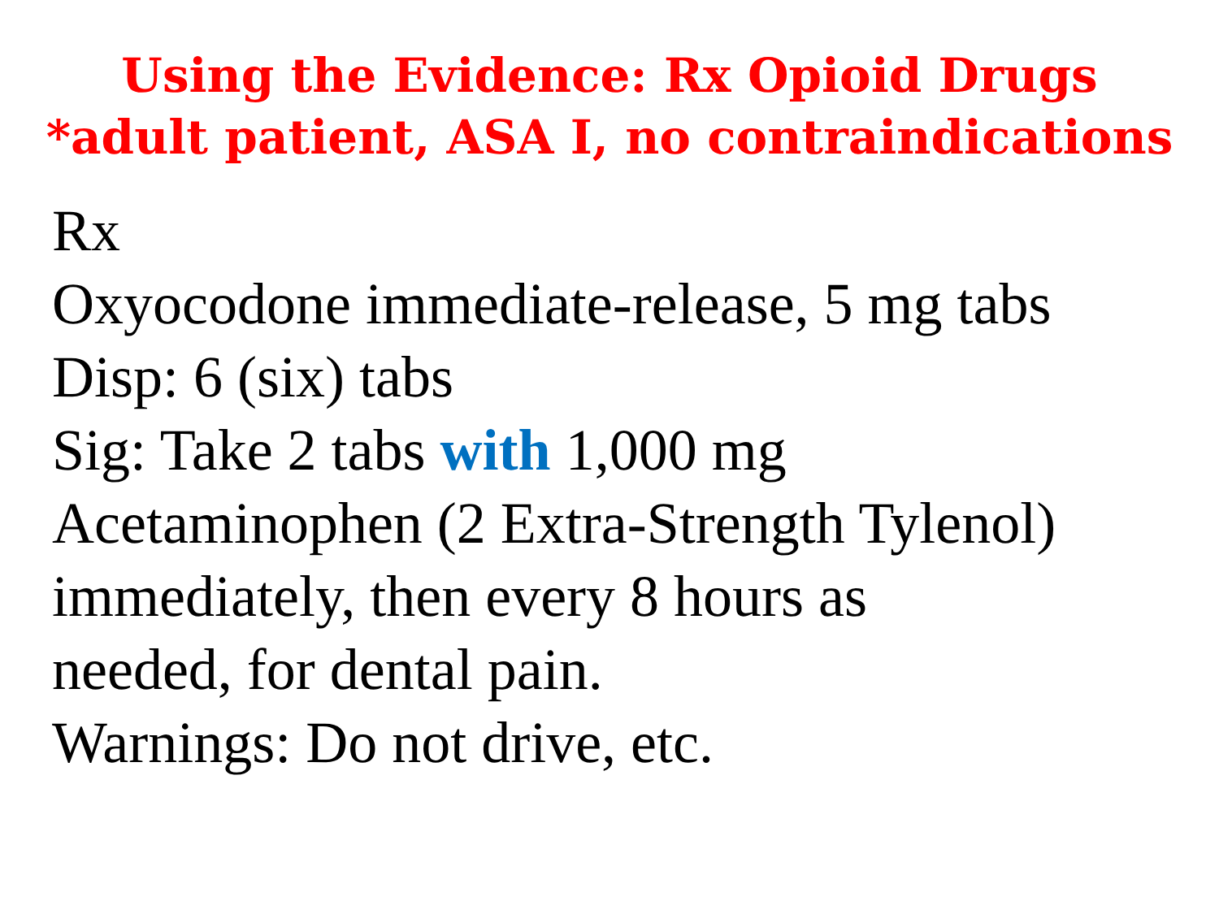Using the Evidence: Rx Opioid Drugs
*adult patient, ASA I, no contraindications
Rx
Oxyocodone immediate-release, 5 mg tabs
Disp: 6 (six) tabs
Sig: Take 2 tabs with 1,000 mg
Acetaminophen (2 Extra-Strength Tylenol)
immediately, then every 8 hours as
needed, for dental pain.
Warnings: Do not drive, etc.